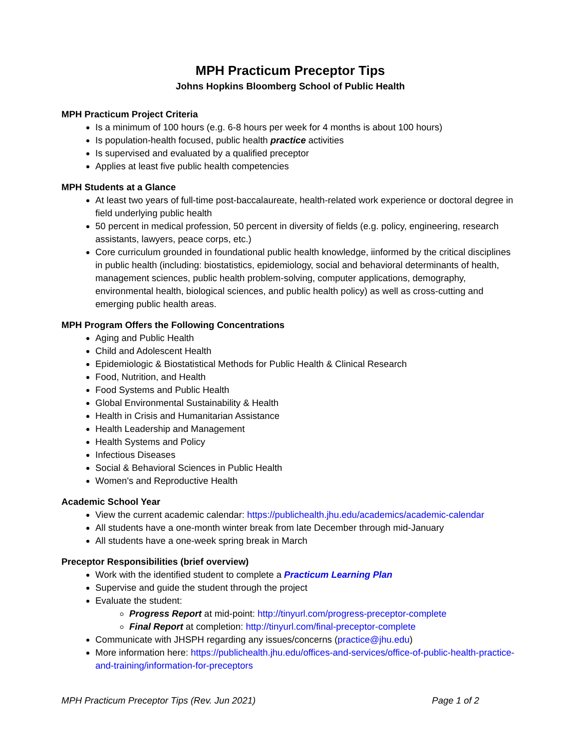MPH Practicum Preceptor Tips
Johns Hopkins Bloomberg School of Public Health
MPH Practicum Project Criteria
Is a minimum of 100 hours (e.g. 6-8 hours per week for 4 months is about 100 hours)
Is population-health focused, public health practice activities
Is supervised and evaluated by a qualified preceptor
Applies at least five public health competencies
MPH Students at a Glance
At least two years of full-time post-baccalaureate, health-related work experience or doctoral degree in field underlying public health
50 percent in medical profession, 50 percent in diversity of fields (e.g. policy, engineering, research assistants, lawyers, peace corps, etc.)
Core curriculum grounded in foundational public health knowledge, iinformed by the critical disciplines in public health (including: biostatistics, epidemiology, social and behavioral determinants of health, management sciences, public health problem-solving, computer applications, demography, environmental health, biological sciences, and public health policy) as well as cross-cutting and emerging public health areas.
MPH Program Offers the Following Concentrations
Aging and Public Health
Child and Adolescent Health
Epidemiologic & Biostatistical Methods for Public Health & Clinical Research
Food, Nutrition, and Health
Food Systems and Public Health
Global Environmental Sustainability & Health
Health in Crisis and Humanitarian Assistance
Health Leadership and Management
Health Systems and Policy
Infectious Diseases
Social & Behavioral Sciences in Public Health
Women's and Reproductive Health
Academic School Year
View the current academic calendar: https://publichealth.jhu.edu/academics/academic-calendar
All students have a one-month winter break from late December through mid-January
All students have a one-week spring break in March
Preceptor Responsibilities (brief overview)
Work with the identified student to complete a Practicum Learning Plan
Supervise and guide the student through the project
Evaluate the student:
Progress Report at mid-point: http://tinyurl.com/progress-preceptor-complete
Final Report at completion: http://tinyurl.com/final-preceptor-complete
Communicate with JHSPH regarding any issues/concerns (practice@jhu.edu)
More information here: https://publichealth.jhu.edu/offices-and-services/office-of-public-health-practice-and-training/information-for-preceptors
MPH Practicum Preceptor Tips (Rev. Jun 2021) Page 1 of 2